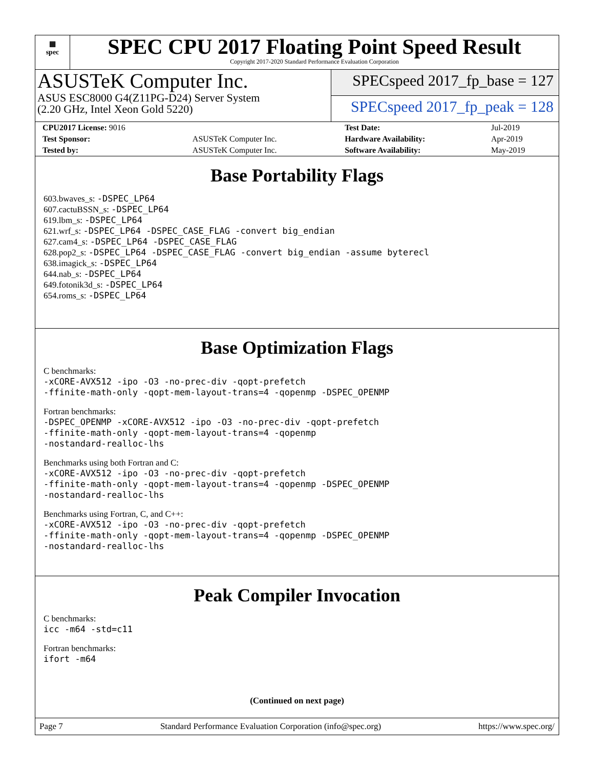▦
spec
SPEC CPU 2017 Floating Point Speed Result
Copyright 2017-2020 Standard Performance Evaluation Corporation
ASUSTeK Computer Inc.
ASUS ESC8000 G4(Z11PG-D24) Server System
(2.20 GHz, Intel Xeon Gold 5220)
SPECspeed 2017_fp_base = 127
SPECspeed 2017_fp_peak = 128
| CPU2017 License: 9016 | | Test Date: | Jul-2019 |
| Test Sponsor: | ASUSTeK Computer Inc. | Hardware Availability: | Apr-2019 |
| Tested by: | ASUSTeK Computer Inc. | Software Availability: | May-2019 |
Base Portability Flags
603.bwaves_s: -DSPEC_LP64
607.cactuBSSN_s: -DSPEC_LP64
619.lbm_s: -DSPEC_LP64
621.wrf_s: -DSPEC_LP64 -DSPEC_CASE_FLAG -convert big_endian
627.cam4_s: -DSPEC_LP64 -DSPEC_CASE_FLAG
628.pop2_s: -DSPEC_LP64 -DSPEC_CASE_FLAG -convert big_endian -assume byterecl
638.imagick_s: -DSPEC_LP64
644.nab_s: -DSPEC_LP64
649.fotonik3d_s: -DSPEC_LP64
654.roms_s: -DSPEC_LP64
Base Optimization Flags
C benchmarks:
-xCORE-AVX512 -ipo -O3 -no-prec-div -qopt-prefetch
-ffinite-math-only -qopt-mem-layout-trans=4 -qopenmp -DSPEC_OPENMP
Fortran benchmarks:
-DSPEC_OPENMP -xCORE-AVX512 -ipo -O3 -no-prec-div -qopt-prefetch
-ffinite-math-only -qopt-mem-layout-trans=4 -qopenmp
-nostandard-realloc-lhs
Benchmarks using both Fortran and C:
-xCORE-AVX512 -ipo -O3 -no-prec-div -qopt-prefetch
-ffinite-math-only -qopt-mem-layout-trans=4 -qopenmp -DSPEC_OPENMP
-nostandard-realloc-lhs
Benchmarks using Fortran, C, and C++:
-xCORE-AVX512 -ipo -O3 -no-prec-div -qopt-prefetch
-ffinite-math-only -qopt-mem-layout-trans=4 -qopenmp -DSPEC_OPENMP
-nostandard-realloc-lhs
Peak Compiler Invocation
C benchmarks:
icc -m64 -std=c11
Fortran benchmarks:
ifort -m64
(Continued on next page)
Page 7 Standard Performance Evaluation Corporation (info@spec.org) https://www.spec.org/